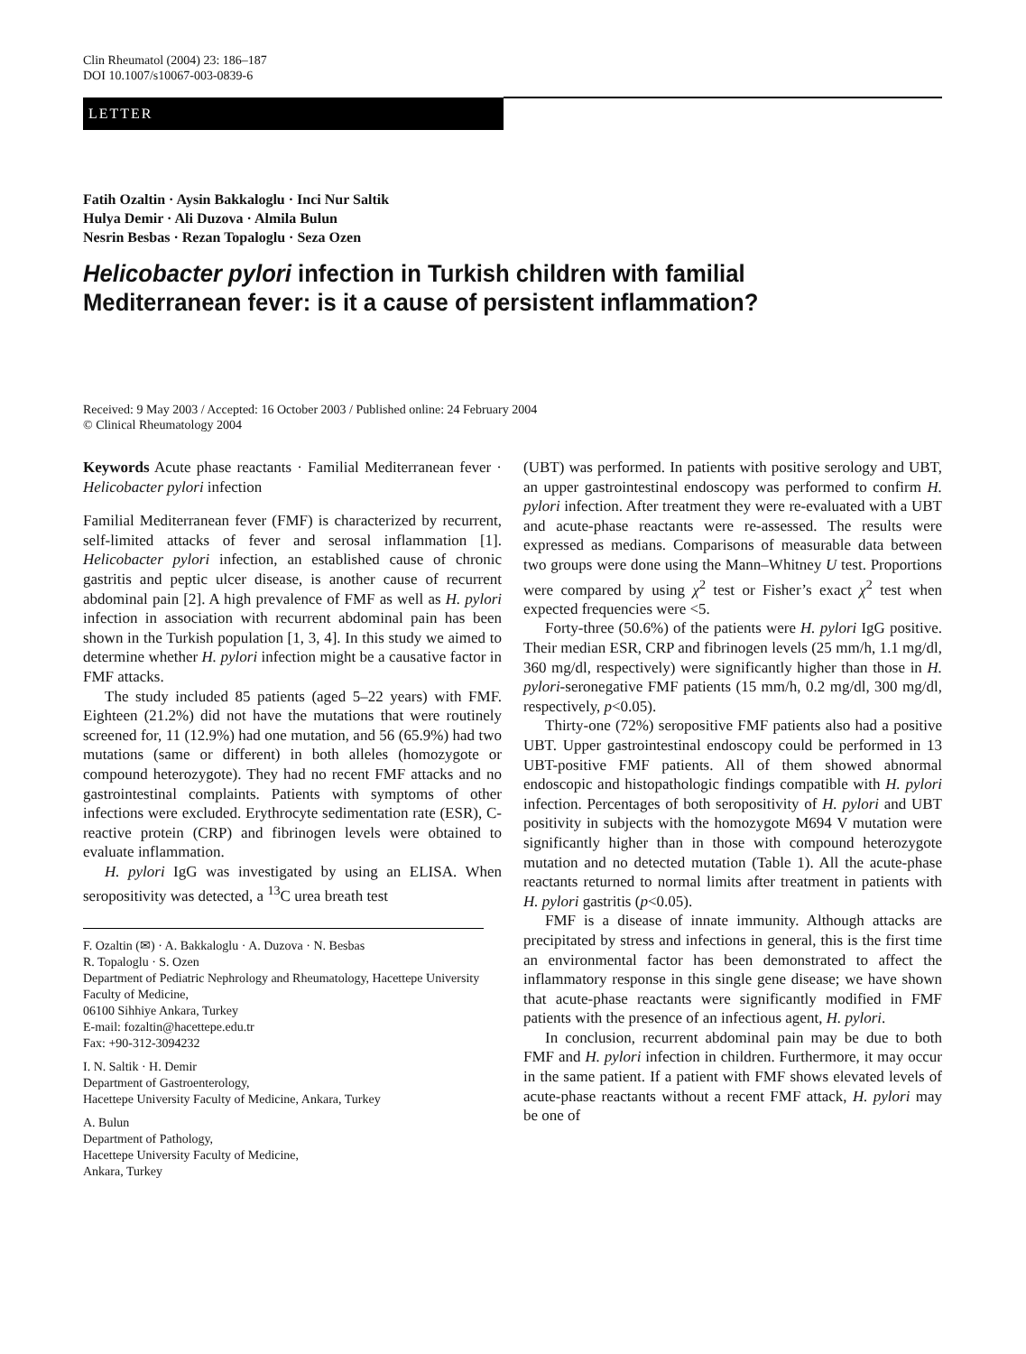Clin Rheumatol (2004) 23: 186–187
DOI 10.1007/s10067-003-0839-6
LETTER
Fatih Ozaltin · Aysin Bakkaloglu · Inci Nur Saltik
Hulya Demir · Ali Duzova · Almila Bulun
Nesrin Besbas · Rezan Topaloglu · Seza Ozen
Helicobacter pylori infection in Turkish children with familial Mediterranean fever: is it a cause of persistent inflammation?
Received: 9 May 2003 / Accepted: 16 October 2003 / Published online: 24 February 2004
© Clinical Rheumatology 2004
Keywords Acute phase reactants · Familial Mediterranean fever · Helicobacter pylori infection
Familial Mediterranean fever (FMF) is characterized by recurrent, self-limited attacks of fever and serosal inflammation [1]. Helicobacter pylori infection, an established cause of chronic gastritis and peptic ulcer disease, is another cause of recurrent abdominal pain [2]. A high prevalence of FMF as well as H. pylori infection in association with recurrent abdominal pain has been shown in the Turkish population [1, 3, 4]. In this study we aimed to determine whether H. pylori infection might be a causative factor in FMF attacks.
The study included 85 patients (aged 5–22 years) with FMF. Eighteen (21.2%) did not have the mutations that were routinely screened for, 11 (12.9%) had one mutation, and 56 (65.9%) had two mutations (same or different) in both alleles (homozygote or compound heterozygote). They had no recent FMF attacks and no gastrointestinal complaints. Patients with symptoms of other infections were excluded. Erythrocyte sedimentation rate (ESR), C-reactive protein (CRP) and fibrinogen levels were obtained to evaluate inflammation.
H. pylori IgG was investigated by using an ELISA. When seropositivity was detected, a <sup>13</sup>C urea breath test
F. Ozaltin (✉) · A. Bakkaloglu · A. Duzova · N. Besbas
R. Topaloglu · S. Ozen
Department of Pediatric Nephrology and Rheumatology, Hacettepe University Faculty of Medicine,
06100 Sihhiye Ankara, Turkey
E-mail: fozaltin@hacettepe.edu.tr
Fax: +90-312-3094232
I. N. Saltik · H. Demir
Department of Gastroenterology,
Hacettepe University Faculty of Medicine, Ankara, Turkey
A. Bulun
Department of Pathology,
Hacettepe University Faculty of Medicine,
Ankara, Turkey
(UBT) was performed. In patients with positive serology and UBT, an upper gastrointestinal endoscopy was performed to confirm H. pylori infection. After treatment they were re-evaluated with a UBT and acute-phase reactants were re-assessed. The results were expressed as medians. Comparisons of measurable data between two groups were done using the Mann–Whitney U test. Proportions were compared by using χ<sup>2</sup> test or Fisher’s exact χ<sup>2</sup> test when expected frequencies were <5.
Forty-three (50.6%) of the patients were H. pylori IgG positive. Their median ESR, CRP and fibrinogen levels (25 mm/h, 1.1 mg/dl, 360 mg/dl, respectively) were significantly higher than those in H. pylori-seronegative FMF patients (15 mm/h, 0.2 mg/dl, 300 mg/dl, respectively, p<0.05).
Thirty-one (72%) seropositive FMF patients also had a positive UBT. Upper gastrointestinal endoscopy could be performed in 13 UBT-positive FMF patients. All of them showed abnormal endoscopic and histopathologic findings compatible with H. pylori infection. Percentages of both seropositivity of H. pylori and UBT positivity in subjects with the homozygote M694 V mutation were significantly higher than in those with compound heterozygote mutation and no detected mutation (Table 1). All the acute-phase reactants returned to normal limits after treatment in patients with H. pylori gastritis (p<0.05).
FMF is a disease of innate immunity. Although attacks are precipitated by stress and infections in general, this is the first time an environmental factor has been demonstrated to affect the inflammatory response in this single gene disease; we have shown that acute-phase reactants were significantly modified in FMF patients with the presence of an infectious agent, H. pylori.
In conclusion, recurrent abdominal pain may be due to both FMF and H. pylori infection in children. Furthermore, it may occur in the same patient. If a patient with FMF shows elevated levels of acute-phase reactants without a recent FMF attack, H. pylori may be one of